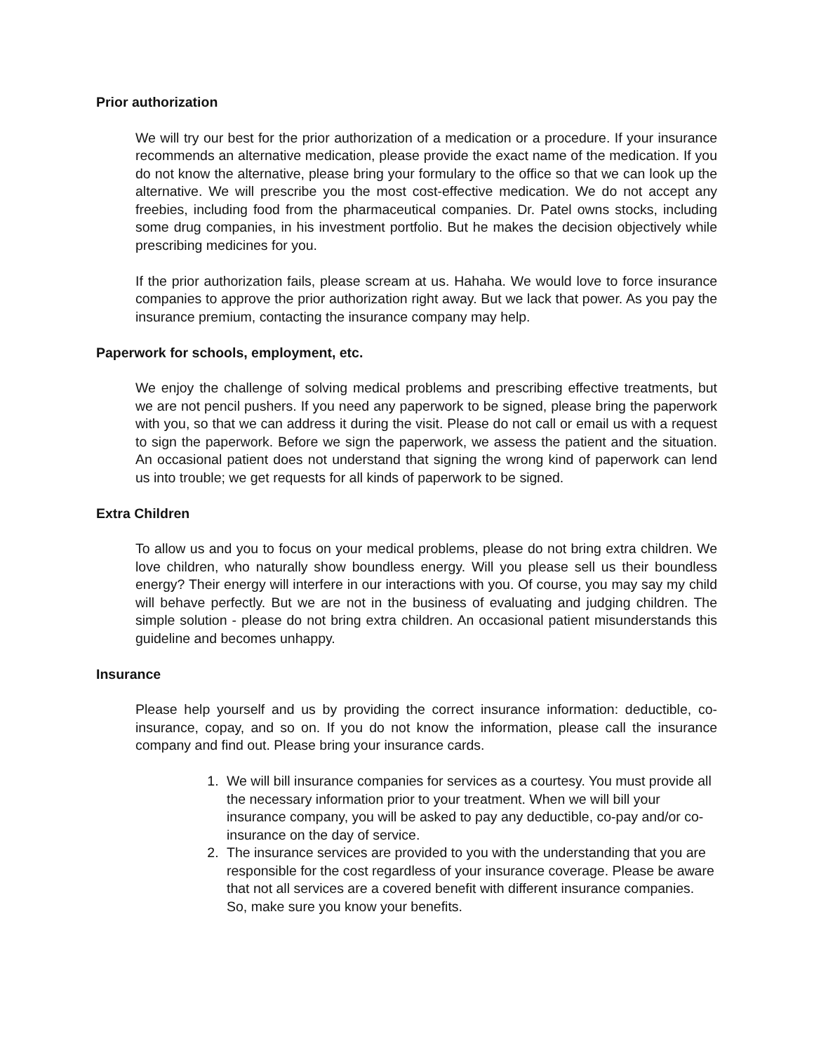Prior authorization
We will try our best for the prior authorization of a medication or a procedure. If your insurance recommends an alternative medication, please provide the exact name of the medication. If you do not know the alternative, please bring your formulary to the office so that we can look up the alternative. We will prescribe you the most cost-effective medication. We do not accept any freebies, including food from the pharmaceutical companies. Dr. Patel owns stocks, including some drug companies, in his investment portfolio. But he makes the decision objectively while prescribing medicines for you.
If the prior authorization fails, please scream at us. Hahaha. We would love to force insurance companies to approve the prior authorization right away. But we lack that power. As you pay the insurance premium, contacting the insurance company may help.
Paperwork for schools, employment, etc.
We enjoy the challenge of solving medical problems and prescribing effective treatments, but we are not pencil pushers. If you need any paperwork to be signed, please bring the paperwork with you, so that we can address it during the visit. Please do not call or email us with a request to sign the paperwork. Before we sign the paperwork, we assess the patient and the situation. An occasional patient does not understand that signing the wrong kind of paperwork can lend us into trouble; we get requests for all kinds of paperwork to be signed.
Extra Children
To allow us and you to focus on your medical problems, please do not bring extra children. We love children, who naturally show boundless energy. Will you please sell us their boundless energy? Their energy will interfere in our interactions with you. Of course, you may say my child will behave perfectly. But we are not in the business of evaluating and judging children. The simple solution - please do not bring extra children. An occasional patient misunderstands this guideline and becomes unhappy.
Insurance
Please help yourself and us by providing the correct insurance information: deductible, co-insurance, copay, and so on. If you do not know the information, please call the insurance company and find out. Please bring your insurance cards.
1. We will bill insurance companies for services as a courtesy. You must provide all the necessary information prior to your treatment. When we will bill your insurance company, you will be asked to pay any deductible, co-pay and/or co-insurance on the day of service.
2. The insurance services are provided to you with the understanding that you are responsible for the cost regardless of your insurance coverage. Please be aware that not all services are a covered benefit with different insurance companies. So, make sure you know your benefits.